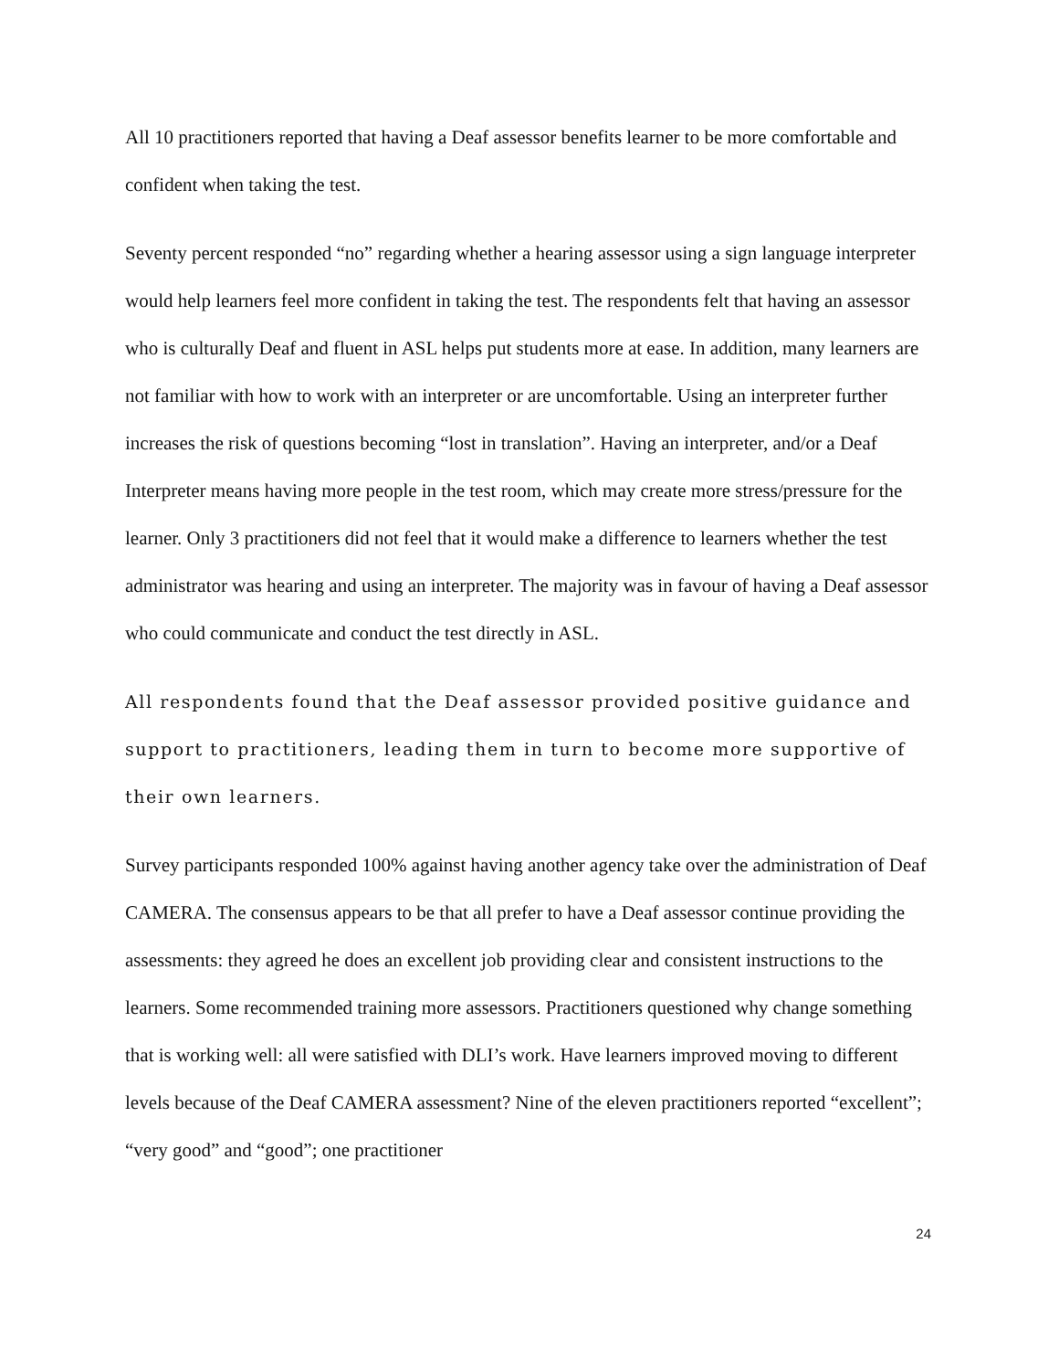All 10 practitioners reported that having a Deaf assessor benefits learner to be more comfortable and confident when taking the test.
Seventy percent responded “no” regarding whether a hearing assessor using a sign language interpreter would help learners feel more confident in taking the test. The respondents felt that having an assessor who is culturally Deaf and fluent in ASL helps put students more at ease. In addition, many learners are not familiar with how to work with an interpreter or are uncomfortable. Using an interpreter further increases the risk of questions becoming “lost in translation”. Having an interpreter, and/or a Deaf Interpreter means having more people in the test room, which may create more stress/pressure for the learner. Only 3 practitioners did not feel that it would make a difference to learners whether the test administrator was hearing and using an interpreter. The majority was in favour of having a Deaf assessor who could communicate and conduct the test directly in ASL.
All respondents found that the Deaf assessor provided positive guidance and support to practitioners, leading them in turn to become more supportive of their own learners.
Survey participants responded 100% against having another agency take over the administration of Deaf CAMERA. The consensus appears to be that all prefer to have a Deaf assessor continue providing the assessments: they agreed he does an excellent job providing clear and consistent instructions to the learners. Some recommended training more assessors. Practitioners questioned why change something that is working well: all were satisfied with DLI’s work. Have learners improved moving to different levels because of the Deaf CAMERA assessment? Nine of the eleven practitioners reported “excellent”; “very good” and “good”; one practitioner
24